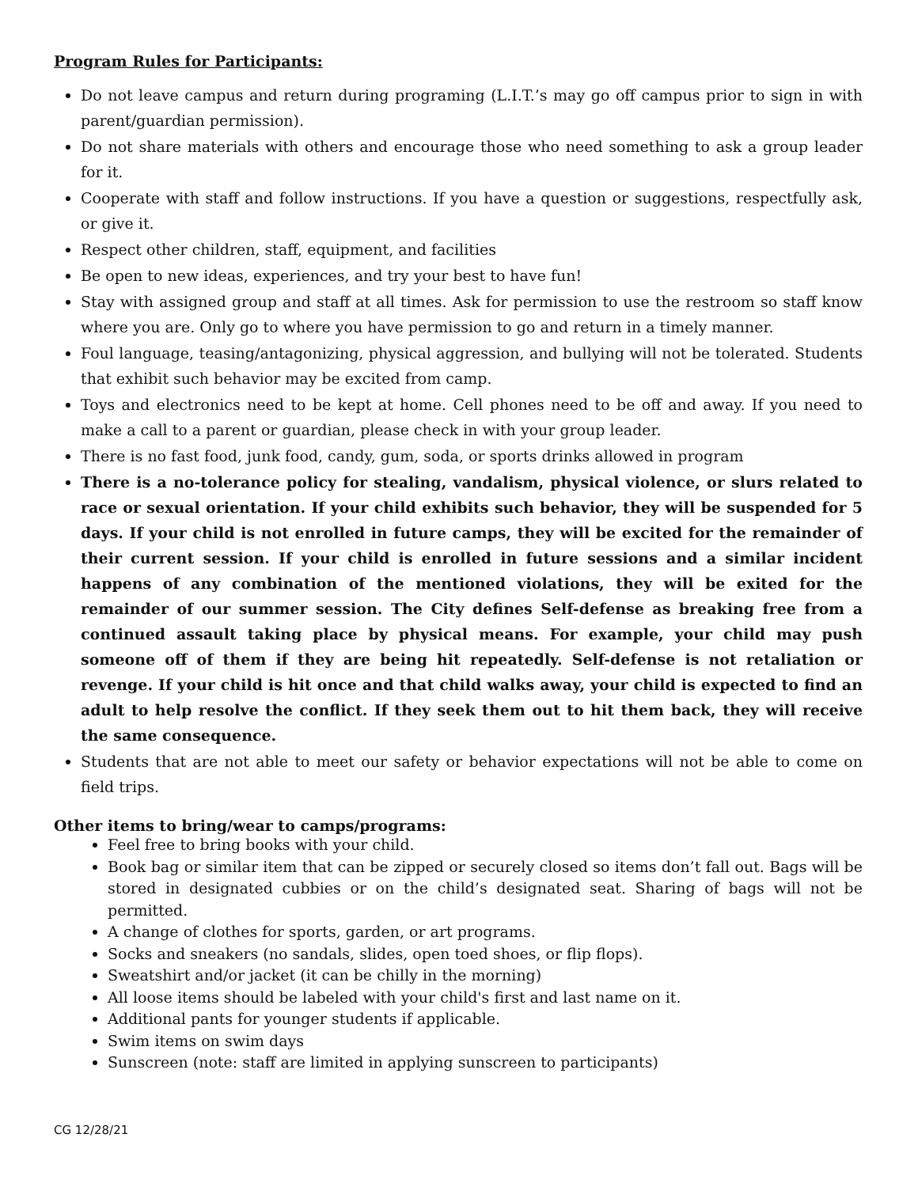Program Rules for Participants:
Do not leave campus and return during programing (L.I.T.’s may go off campus prior to sign in with parent/guardian permission).
Do not share materials with others and encourage those who need something to ask a group leader for it.
Cooperate with staff and follow instructions. If you have a question or suggestions, respectfully ask, or give it.
Respect other children, staff, equipment, and facilities
Be open to new ideas, experiences, and try your best to have fun!
Stay with assigned group and staff at all times. Ask for permission to use the restroom so staff know where you are. Only go to where you have permission to go and return in a timely manner.
Foul language, teasing/antagonizing, physical aggression, and bullying will not be tolerated. Students that exhibit such behavior may be excited from camp.
Toys and electronics need to be kept at home. Cell phones need to be off and away. If you need to make a call to a parent or guardian, please check in with your group leader.
There is no fast food, junk food, candy, gum, soda, or sports drinks allowed in program
There is a no-tolerance policy for stealing, vandalism, physical violence, or slurs related to race or sexual orientation. If your child exhibits such behavior, they will be suspended for 5 days. If your child is not enrolled in future camps, they will be excited for the remainder of their current session. If your child is enrolled in future sessions and a similar incident happens of any combination of the mentioned violations, they will be exited for the remainder of our summer session. The City defines Self-defense as breaking free from a continued assault taking place by physical means. For example, your child may push someone off of them if they are being hit repeatedly. Self-defense is not retaliation or revenge. If your child is hit once and that child walks away, your child is expected to find an adult to help resolve the conflict. If they seek them out to hit them back, they will receive the same consequence.
Students that are not able to meet our safety or behavior expectations will not be able to come on field trips.
Other items to bring/wear to camps/programs:
Feel free to bring books with your child.
Book bag or similar item that can be zipped or securely closed so items don’t fall out. Bags will be stored in designated cubbies or on the child’s designated seat. Sharing of bags will not be permitted.
A change of clothes for sports, garden, or art programs.
Socks and sneakers (no sandals, slides, open toed shoes, or flip flops).
Sweatshirt and/or jacket (it can be chilly in the morning)
All loose items should be labeled with your child's first and last name on it.
Additional pants for younger students if applicable.
Swim items on swim days
Sunscreen (note: staff are limited in applying sunscreen to participants)
CG 12/28/21